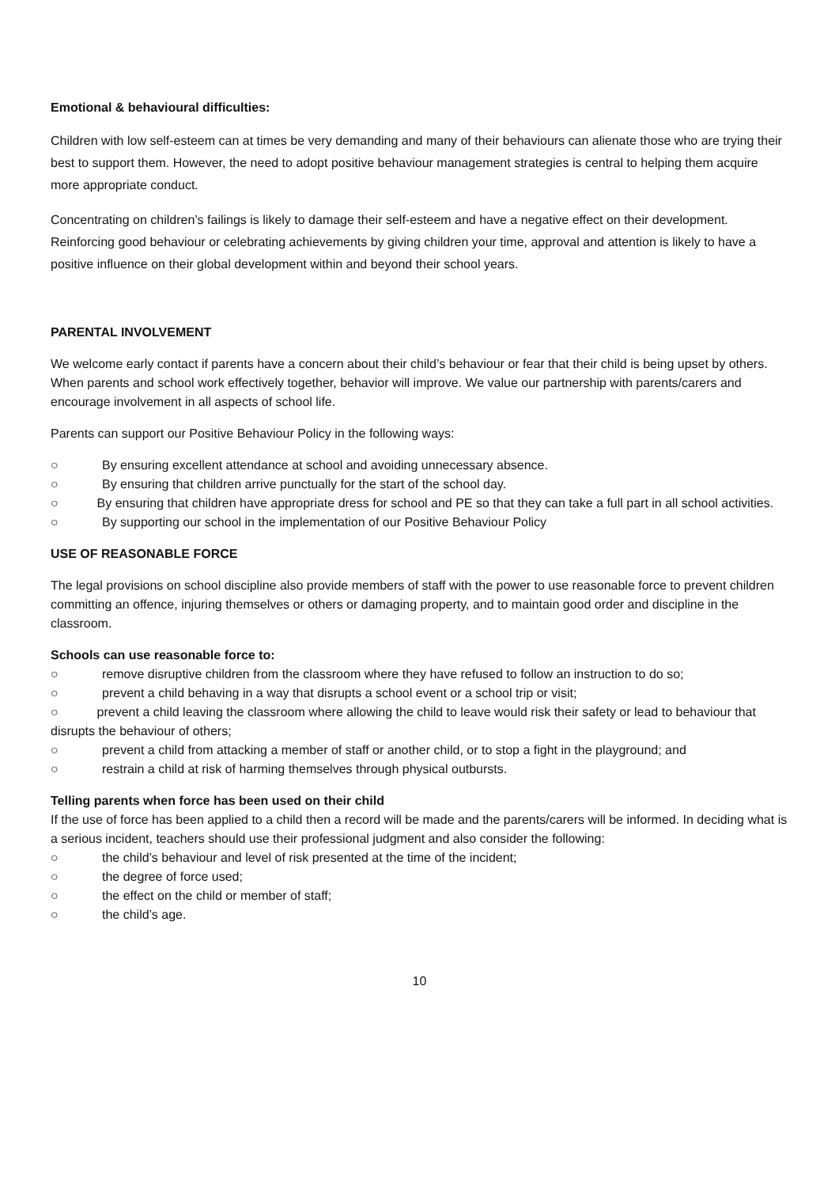Emotional & behavioural difficulties:
Children with low self-esteem can at times be very demanding and many of their behaviours can alienate those who are trying their best to support them. However, the need to adopt positive behaviour management strategies is central to helping them acquire more appropriate conduct.
Concentrating on children’s failings is likely to damage their self-esteem and have a negative effect on their development. Reinforcing good behaviour or celebrating achievements by giving children your time, approval and attention is likely to have a positive influence on their global development within and beyond their school years.
PARENTAL INVOLVEMENT
We welcome early contact if parents have a concern about their child’s behaviour or fear that their child is being upset by others. When parents and school work effectively together, behavior will improve. We value our partnership with parents/carers and encourage involvement in all aspects of school life.
Parents can support our Positive Behaviour Policy in the following ways:
○ By ensuring excellent attendance at school and avoiding unnecessary absence.
○ By ensuring that children arrive punctually for the start of the school day.
○ By ensuring that children have appropriate dress for school and PE so that they can take a full part in all school activities.
○ By supporting our school in the implementation of our Positive Behaviour Policy
USE OF REASONABLE FORCE
The legal provisions on school discipline also provide members of staff with the power to use reasonable force to prevent children committing an offence, injuring themselves or others or damaging property, and to maintain good order and discipline in the classroom.
Schools can use reasonable force to:
○ remove disruptive children from the classroom where they have refused to follow an instruction to do so;
○ prevent a child behaving in a way that disrupts a school event or a school trip or visit;
○ prevent a child leaving the classroom where allowing the child to leave would risk their safety or lead to behaviour that disrupts the behaviour of others;
○ prevent a child from attacking a member of staff or another child, or to stop a fight in the playground; and
○ restrain a child at risk of harming themselves through physical outbursts.
Telling parents when force has been used on their child
If the use of force has been applied to a child then a record will be made and the parents/carers will be informed. In deciding what is a serious incident, teachers should use their professional judgment and also consider the following:
○ the child’s behaviour and level of risk presented at the time of the incident;
○ the degree of force used;
○ the effect on the child or member of staff;
○ the child’s age.
10